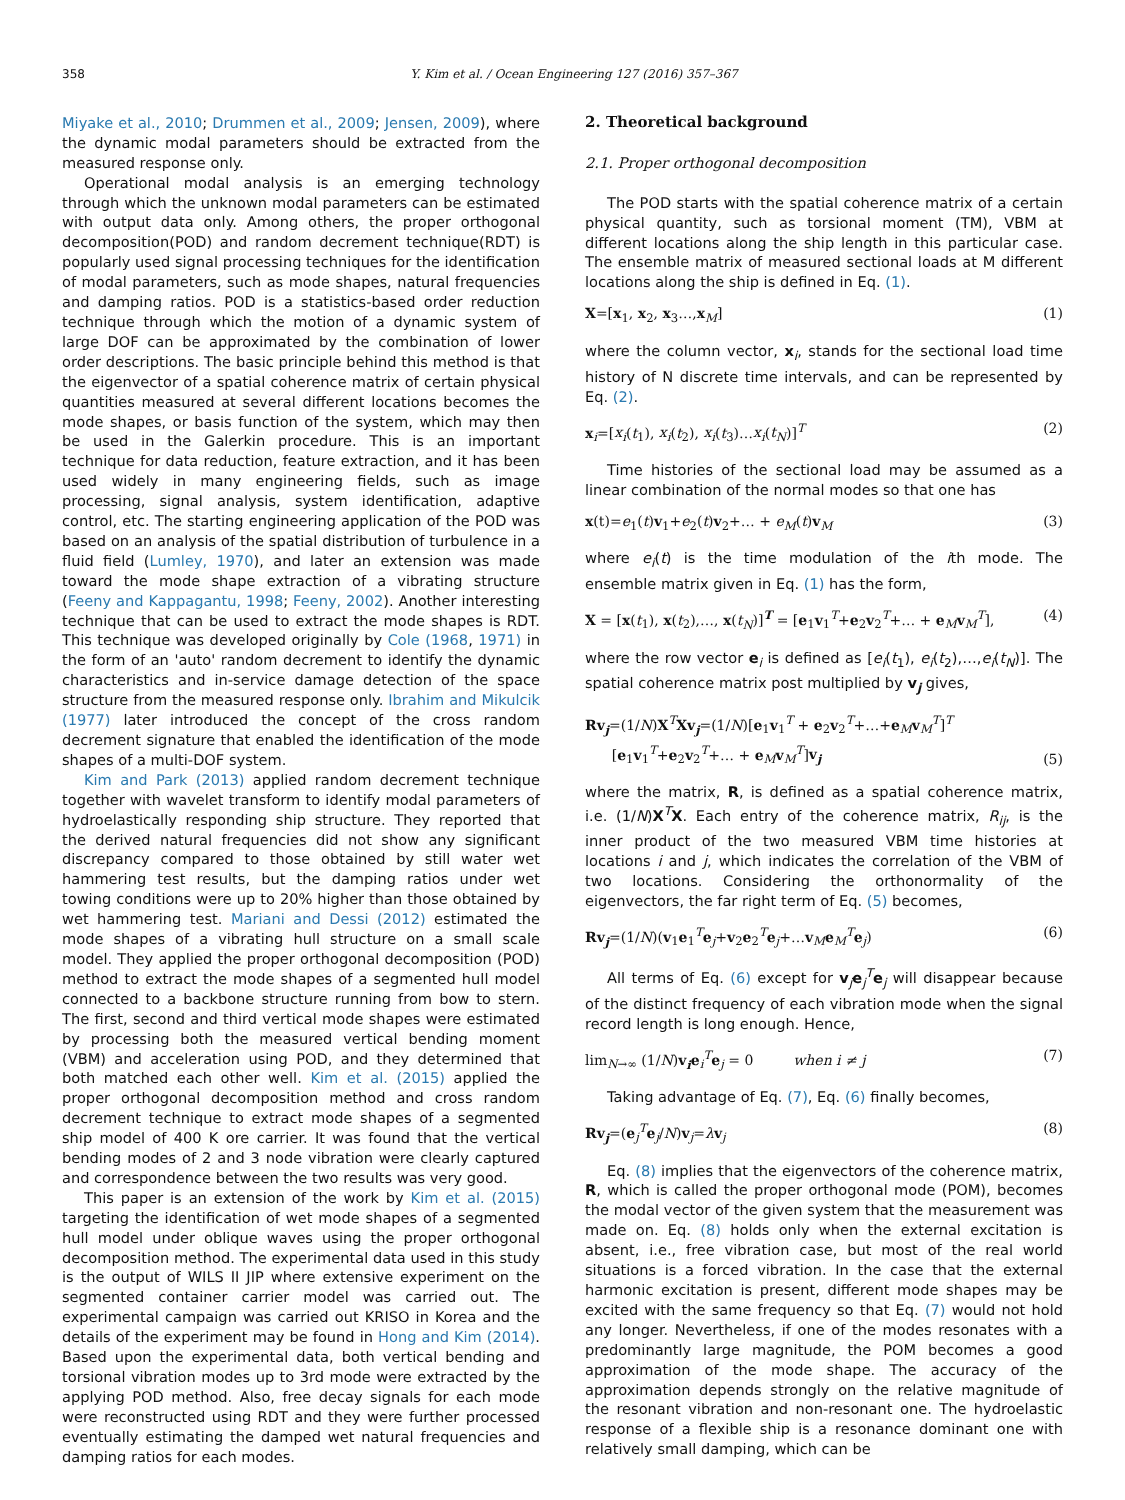358 Y. Kim et al. / Ocean Engineering 127 (2016) 357–367
Miyake et al., 2010; Drummen et al., 2009; Jensen, 2009), where the dynamic modal parameters should be extracted from the measured response only.
Operational modal analysis is an emerging technology through which the unknown modal parameters can be estimated with output data only. Among others, the proper orthogonal decomposition(POD) and random decrement technique(RDT) is popularly used signal processing techniques for the identification of modal parameters, such as mode shapes, natural frequencies and damping ratios. POD is a statistics-based order reduction technique through which the motion of a dynamic system of large DOF can be approximated by the combination of lower order descriptions. The basic principle behind this method is that the eigenvector of a spatial coherence matrix of certain physical quantities measured at several different locations becomes the mode shapes, or basis function of the system, which may then be used in the Galerkin procedure. This is an important technique for data reduction, feature extraction, and it has been used widely in many engineering fields, such as image processing, signal analysis, system identification, adaptive control, etc. The starting engineering application of the POD was based on an analysis of the spatial distribution of turbulence in a fluid field (Lumley, 1970), and later an extension was made toward the mode shape extraction of a vibrating structure (Feeny and Kappagantu, 1998; Feeny, 2002). Another interesting technique that can be used to extract the mode shapes is RDT. This technique was developed originally by Cole (1968, 1971) in the form of an 'auto' random decrement to identify the dynamic characteristics and in-service damage detection of the space structure from the measured response only. Ibrahim and Mikulcik (1977) later introduced the concept of the cross random decrement signature that enabled the identification of the mode shapes of a multi-DOF system.
Kim and Park (2013) applied random decrement technique together with wavelet transform to identify modal parameters of hydroelastically responding ship structure. They reported that the derived natural frequencies did not show any significant discrepancy compared to those obtained by still water wet hammering test results, but the damping ratios under wet towing conditions were up to 20% higher than those obtained by wet hammering test. Mariani and Dessi (2012) estimated the mode shapes of a vibrating hull structure on a small scale model. They applied the proper orthogonal decomposition (POD) method to extract the mode shapes of a segmented hull model connected to a backbone structure running from bow to stern. The first, second and third vertical mode shapes were estimated by processing both the measured vertical bending moment (VBM) and acceleration using POD, and they determined that both matched each other well. Kim et al. (2015) applied the proper orthogonal decomposition method and cross random decrement technique to extract mode shapes of a segmented ship model of 400 K ore carrier. It was found that the vertical bending modes of 2 and 3 node vibration were clearly captured and correspondence between the two results was very good.
This paper is an extension of the work by Kim et al. (2015) targeting the identification of wet mode shapes of a segmented hull model under oblique waves using the proper orthogonal decomposition method. The experimental data used in this study is the output of WILS II JIP where extensive experiment on the segmented container carrier model was carried out. The experimental campaign was carried out KRISO in Korea and the details of the experiment may be found in Hong and Kim (2014). Based upon the experimental data, both vertical bending and torsional vibration modes up to 3rd mode were extracted by the applying POD method. Also, free decay signals for each mode were reconstructed using RDT and they were further processed eventually estimating the damped wet natural frequencies and damping ratios for each modes.
2. Theoretical background
2.1. Proper orthogonal decomposition
The POD starts with the spatial coherence matrix of a certain physical quantity, such as torsional moment (TM), VBM at different locations along the ship length in this particular case. The ensemble matrix of measured sectional loads at M different locations along the ship is defined in Eq. (1).
X=[x<sub>1</sub>, x<sub>2</sub>, x<sub>3</sub>…,x<sub>M</sub>] (1)
where the column vector, x<sub>i</sub>, stands for the sectional load time history of N discrete time intervals, and can be represented by Eq. (2).
x<sub>i</sub>=[x<sub>i</sub>(t<sub>1</sub>), x<sub>i</sub>(t<sub>2</sub>), x<sub>i</sub>(t<sub>3</sub>)…x<sub>i</sub>(t<sub>N</sub>)]<sup>T</sup> (2)
Time histories of the sectional load may be assumed as a linear combination of the normal modes so that one has
x(t)=e<sub>1</sub>(t)v<sub>1</sub>+e<sub>2</sub>(t)v<sub>2</sub>+… + e<sub>M</sub>(t)v<sub>M</sub> (3)
where e<sub>i</sub>(t) is the time modulation of the ith mode. The ensemble matrix given in Eq. (1) has the form,
X = [x(t<sub>1</sub>), x(t<sub>2</sub>),…, x(t<sub>N</sub>)]<sup>T</sup> = [e<sub>1</sub>v<sub>1</sub><sup>T</sup>+e<sub>2</sub>v<sub>2</sub><sup>T</sup>+… + e<sub>M</sub>v<sub>M</sub><sup>T</sup>], (4)
where the row vector e<sub>i</sub> is defined as [e<sub>i</sub>(t<sub>1</sub>), e<sub>i</sub>(t<sub>2</sub>),…,e<sub>i</sub>(t<sub>N</sub>)]. The spatial coherence matrix post multiplied by v<sub>j</sub> gives,
Rv<sub>j</sub>=(1/N)X<sup>T</sup>Xv<sub>j</sub>=(1/N)[e<sub>1</sub>v<sub>1</sub><sup>T</sup> + e<sub>2</sub>v<sub>2</sub><sup>T</sup>+…+e<sub>M</sub>v<sub>M</sub><sup>T</sup>]<sup>T</sup>
[e<sub>1</sub>v<sub>1</sub><sup>T</sup>+e<sub>2</sub>v<sub>2</sub><sup>T</sup>+… + e<sub>M</sub>v<sub>M</sub><sup>T</sup>]v<sub>j</sub> (5)
where the matrix, R, is defined as a spatial coherence matrix, i.e. (1/N)X<sup>T</sup>X. Each entry of the coherence matrix, R<sub>ij</sub>, is the inner product of the two measured VBM time histories at locations i and j, which indicates the correlation of the VBM of two locations. Considering the orthonormality of the eigenvectors, the far right term of Eq. (5) becomes,
Rv<sub>j</sub>=(1/N)(v<sub>1</sub>e<sub>1</sub><sup>T</sup>e<sub>j</sub>+v<sub>2</sub>e<sub>2</sub><sup>T</sup>e<sub>j</sub>+…v<sub>M</sub>e<sub>M</sub><sup>T</sup>e<sub>j</sub>) (6)
All terms of Eq. (6) except for v<sub>j</sub>e<sub>j</sub><sup>T</sup>e<sub>j</sub> will disappear because of the distinct frequency of each vibration mode when the signal record length is long enough. Hence,
lim<sub>N→∞</sub> (1/N)v<sub>i</sub>e<sub>i</sub><sup>T</sup>e<sub>j</sub> = 0 when i ≠ j (7)
Taking advantage of Eq. (7), Eq. (6) finally becomes,
Rv<sub>j</sub>=(e<sub>j</sub><sup>T</sup>e<sub>j</sub>/N)v<sub>j</sub>=λv<sub>j</sub> (8)
Eq. (8) implies that the eigenvectors of the coherence matrix, R, which is called the proper orthogonal mode (POM), becomes the modal vector of the given system that the measurement was made on. Eq. (8) holds only when the external excitation is absent, i.e., free vibration case, but most of the real world situations is a forced vibration. In the case that the external harmonic excitation is present, different mode shapes may be excited with the same frequency so that Eq. (7) would not hold any longer. Nevertheless, if one of the modes resonates with a predominantly large magnitude, the POM becomes a good approximation of the mode shape. The accuracy of the approximation depends strongly on the relative magnitude of the resonant vibration and non-resonant one. The hydroelastic response of a flexible ship is a resonance dominant one with relatively small damping, which can be